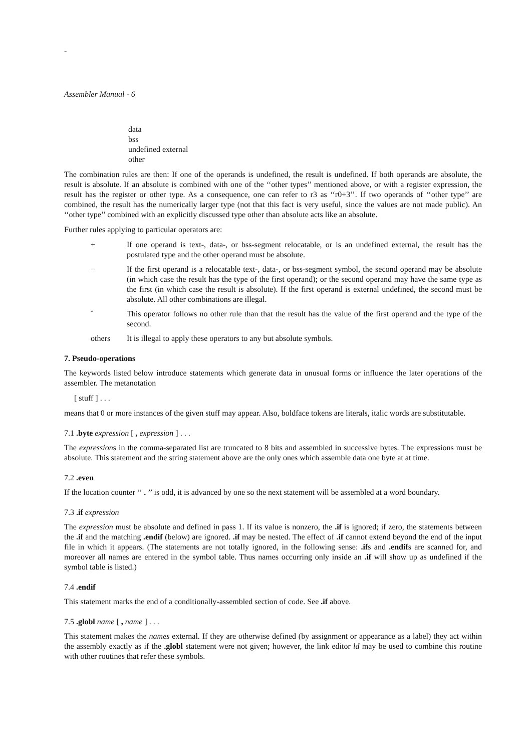-
Assembler Manual - 6
data
bss
undefined external
other
The combination rules are then: If one of the operands is undefined, the result is undefined. If both operands are absolute, the result is absolute. If an absolute is combined with one of the ‘‘other types’’ mentioned above, or with a register expression, the result has the register or other type. As a consequence, one can refer to r3 as ‘‘r0+3’’. If two operands of ‘‘other type’’ are combined, the result has the numerically larger type (not that this fact is very useful, since the values are not made public). An ‘‘other type’’ combined with an explicitly discussed type other than absolute acts like an absolute.
Further rules applying to particular operators are:
+ If one operand is text-, data-, or bss-segment relocatable, or is an undefined external, the result has the postulated type and the other operand must be absolute.
− If the first operand is a relocatable text-, data-, or bss-segment symbol, the second operand may be absolute (in which case the result has the type of the first operand); or the second operand may have the same type as the first (in which case the result is absolute). If the first operand is external undefined, the second must be absolute. All other combinations are illegal.
ˆ This operator follows no other rule than that the result has the value of the first operand and the type of the second.
others It is illegal to apply these operators to any but absolute symbols.
7. Pseudo-operations
The keywords listed below introduce statements which generate data in unusual forms or influence the later operations of the assembler. The metanotation
[ stuff ] . . .
means that 0 or more instances of the given stuff may appear. Also, boldface tokens are literals, italic words are substitutable.
7.1 .byte expression [ , expression ] . . .
The expressions in the comma-separated list are truncated to 8 bits and assembled in successive bytes. The expressions must be absolute. This statement and the string statement above are the only ones which assemble data one byte at at time.
7.2 .even
If the location counter ‘‘ . ’’ is odd, it is advanced by one so the next statement will be assembled at a word boundary.
7.3 .if expression
The expression must be absolute and defined in pass 1. If its value is nonzero, the .if is ignored; if zero, the statements between the .if and the matching .endif (below) are ignored. .if may be nested. The effect of .if cannot extend beyond the end of the input file in which it appears. (The statements are not totally ignored, in the following sense: .ifs and .endifs are scanned for, and moreover all names are entered in the symbol table. Thus names occurring only inside an .if will show up as undefined if the symbol table is listed.)
7.4 .endif
This statement marks the end of a conditionally-assembled section of code. See .if above.
7.5 .globl name [ , name ] . . .
This statement makes the names external. If they are otherwise defined (by assignment or appearance as a label) they act within the assembly exactly as if the .globl statement were not given; however, the link editor ld may be used to combine this routine with other routines that refer these symbols.